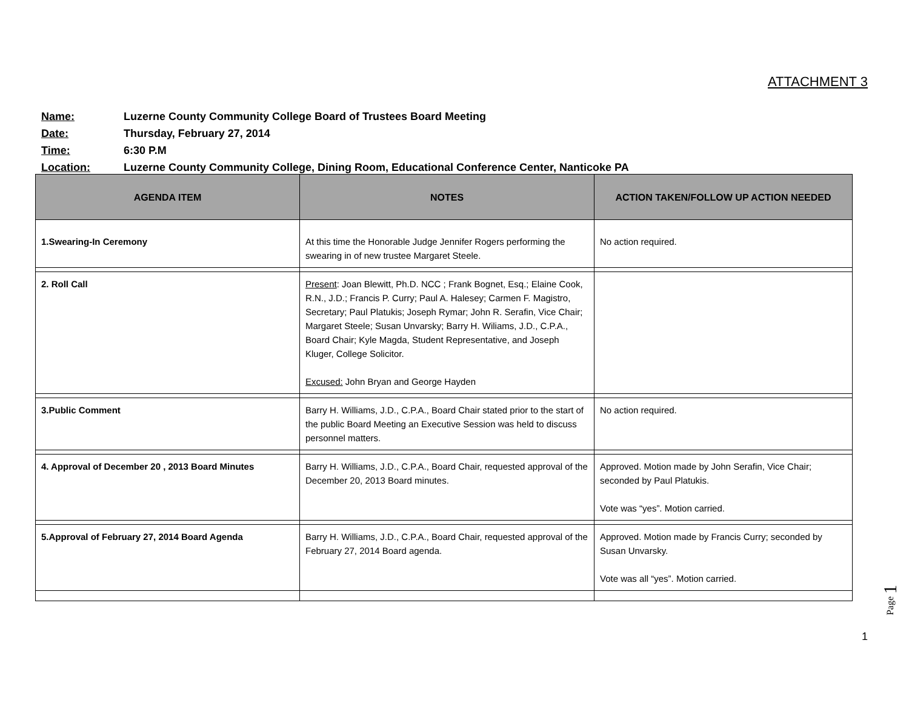ATTACHMENT 3
Name: Luzerne County Community College Board of Trustees Board Meeting
Date: Thursday, February 27, 2014
Time: 6:30 P.M
Location: Luzerne County Community College, Dining Room, Educational Conference Center, Nanticoke PA
| AGENDA ITEM | NOTES | ACTION TAKEN/FOLLOW UP ACTION NEEDED |
| --- | --- | --- |
| 1.Swearing-In Ceremony | At this time the Honorable Judge Jennifer Rogers performing the swearing in of new trustee Margaret Steele. | No action required. |
| 2. Roll Call | Present : Joan Blewitt, Ph.D. NCC ; Frank Bognet, Esq.; Elaine Cook, R.N., J.D.; Francis P. Curry; Paul A. Halesey; Carmen F. Magistro, Secretary; Paul Platukis; Joseph Rymar; John R. Serafin, Vice Chair; Margaret Steele; Susan Unvarsky; Barry H. Wiliams, J.D., C.P.A., Board Chair; Kyle Magda, Student Representative, and Joseph Kluger, College Solicitor. Excused: John Bryan and George Hayden | |
| 3.Public Comment | Barry H. Williams, J.D., C.P.A., Board Chair stated prior to the start of the public Board Meeting an Executive Session was held to discuss personnel matters. | No action required. |
| 4. Approval of December 20 , 2013 Board Minutes | Barry H. Williams, J.D., C.P.A., Board Chair, requested approval of the December 20, 2013 Board minutes. | Approved. Motion made by John Serafin, Vice Chair; seconded by Paul Platukis. Vote was “yes”. Motion carried. |
| 5.Approval of February 27, 2014 Board Agenda | Barry H. Williams, J.D., C.P.A., Board Chair, requested approval of the February 27, 2014 Board agenda. | Approved. Motion made by Francis Curry; seconded by Susan Unvarsky. Vote was all “yes”. Motion carried. |
Page 1
1